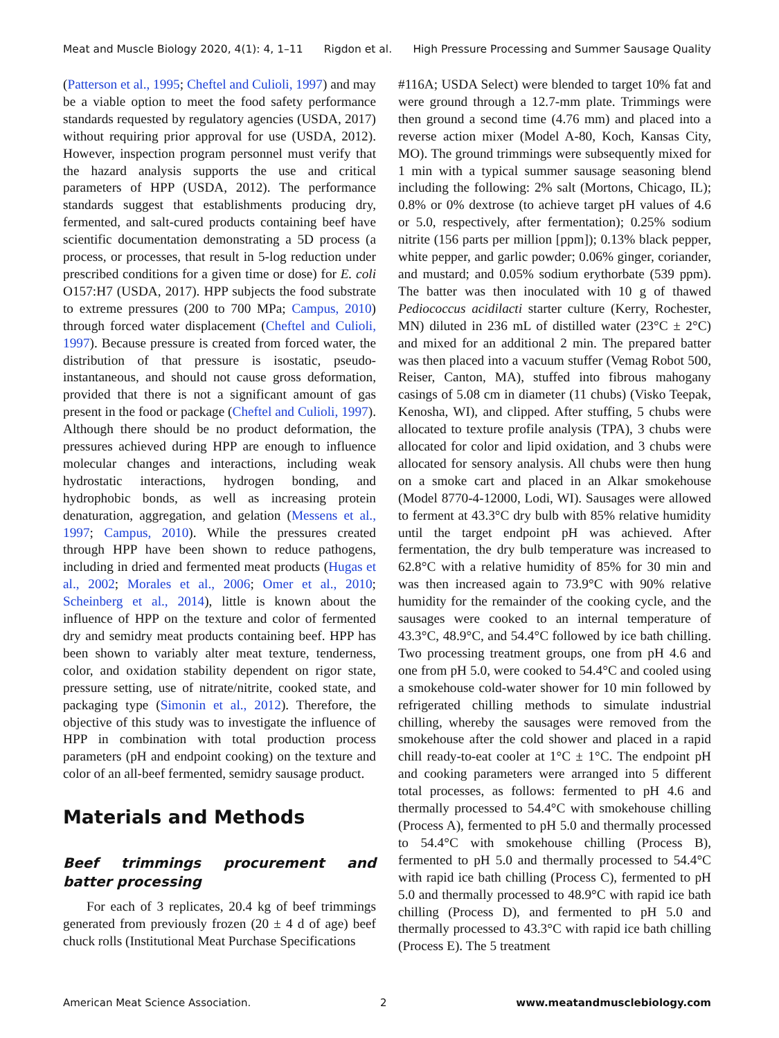Meat and Muscle Biology 2020, 4(1): 4, 1–11 Rigdon et al. High Pressure Processing and Summer Sausage Quality
(Patterson et al., 1995; Cheftel and Culioli, 1997) and may be a viable option to meet the food safety performance standards requested by regulatory agencies (USDA, 2017) without requiring prior approval for use (USDA, 2012). However, inspection program personnel must verify that the hazard analysis supports the use and critical parameters of HPP (USDA, 2012). The performance standards suggest that establishments producing dry, fermented, and salt-cured products containing beef have scientific documentation demonstrating a 5D process (a process, or processes, that result in 5-log reduction under prescribed conditions for a given time or dose) for E. coli O157:H7 (USDA, 2017). HPP subjects the food substrate to extreme pressures (200 to 700 MPa; Campus, 2010) through forced water displacement (Cheftel and Culioli, 1997). Because pressure is created from forced water, the distribution of that pressure is isostatic, pseudo-instantaneous, and should not cause gross deformation, provided that there is not a significant amount of gas present in the food or package (Cheftel and Culioli, 1997). Although there should be no product deformation, the pressures achieved during HPP are enough to influence molecular changes and interactions, including weak hydrostatic interactions, hydrogen bonding, and hydrophobic bonds, as well as increasing protein denaturation, aggregation, and gelation (Messens et al., 1997; Campus, 2010). While the pressures created through HPP have been shown to reduce pathogens, including in dried and fermented meat products (Hugas et al., 2002; Morales et al., 2006; Omer et al., 2010; Scheinberg et al., 2014), little is known about the influence of HPP on the texture and color of fermented dry and semidry meat products containing beef. HPP has been shown to variably alter meat texture, tenderness, color, and oxidation stability dependent on rigor state, pressure setting, use of nitrate/nitrite, cooked state, and packaging type (Simonin et al., 2012). Therefore, the objective of this study was to investigate the influence of HPP in combination with total production process parameters (pH and endpoint cooking) on the texture and color of an all-beef fermented, semidry sausage product.
Materials and Methods
Beef trimmings procurement and batter processing
For each of 3 replicates, 20.4 kg of beef trimmings generated from previously frozen (20 ± 4 d of age) beef chuck rolls (Institutional Meat Purchase Specifications
#116A; USDA Select) were blended to target 10% fat and were ground through a 12.7-mm plate. Trimmings were then ground a second time (4.76 mm) and placed into a reverse action mixer (Model A-80, Koch, Kansas City, MO). The ground trimmings were subsequently mixed for 1 min with a typical summer sausage seasoning blend including the following: 2% salt (Mortons, Chicago, IL); 0.8% or 0% dextrose (to achieve target pH values of 4.6 or 5.0, respectively, after fermentation); 0.25% sodium nitrite (156 parts per million [ppm]); 0.13% black pepper, white pepper, and garlic powder; 0.06% ginger, coriander, and mustard; and 0.05% sodium erythorbate (539 ppm). The batter was then inoculated with 10 g of thawed Pediococcus acidilacti starter culture (Kerry, Rochester, MN) diluted in 236 mL of distilled water (23°C ± 2°C) and mixed for an additional 2 min. The prepared batter was then placed into a vacuum stuffer (Vemag Robot 500, Reiser, Canton, MA), stuffed into fibrous mahogany casings of 5.08 cm in diameter (11 chubs) (Visko Teepak, Kenosha, WI), and clipped. After stuffing, 5 chubs were allocated to texture profile analysis (TPA), 3 chubs were allocated for color and lipid oxidation, and 3 chubs were allocated for sensory analysis. All chubs were then hung on a smoke cart and placed in an Alkar smokehouse (Model 8770-4-12000, Lodi, WI). Sausages were allowed to ferment at 43.3°C dry bulb with 85% relative humidity until the target endpoint pH was achieved. After fermentation, the dry bulb temperature was increased to 62.8°C with a relative humidity of 85% for 30 min and was then increased again to 73.9°C with 90% relative humidity for the remainder of the cooking cycle, and the sausages were cooked to an internal temperature of 43.3°C, 48.9°C, and 54.4°C followed by ice bath chilling. Two processing treatment groups, one from pH 4.6 and one from pH 5.0, were cooked to 54.4°C and cooled using a smokehouse cold-water shower for 10 min followed by refrigerated chilling methods to simulate industrial chilling, whereby the sausages were removed from the smokehouse after the cold shower and placed in a rapid chill ready-to-eat cooler at 1°C ± 1°C. The endpoint pH and cooking parameters were arranged into 5 different total processes, as follows: fermented to pH 4.6 and thermally processed to 54.4°C with smokehouse chilling (Process A), fermented to pH 5.0 and thermally processed to 54.4°C with smokehouse chilling (Process B), fermented to pH 5.0 and thermally processed to 54.4°C with rapid ice bath chilling (Process C), fermented to pH 5.0 and thermally processed to 48.9°C with rapid ice bath chilling (Process D), and fermented to pH 5.0 and thermally processed to 43.3°C with rapid ice bath chilling (Process E). The 5 treatment
American Meat Science Association. 2 www.meatandmusclebiology.com